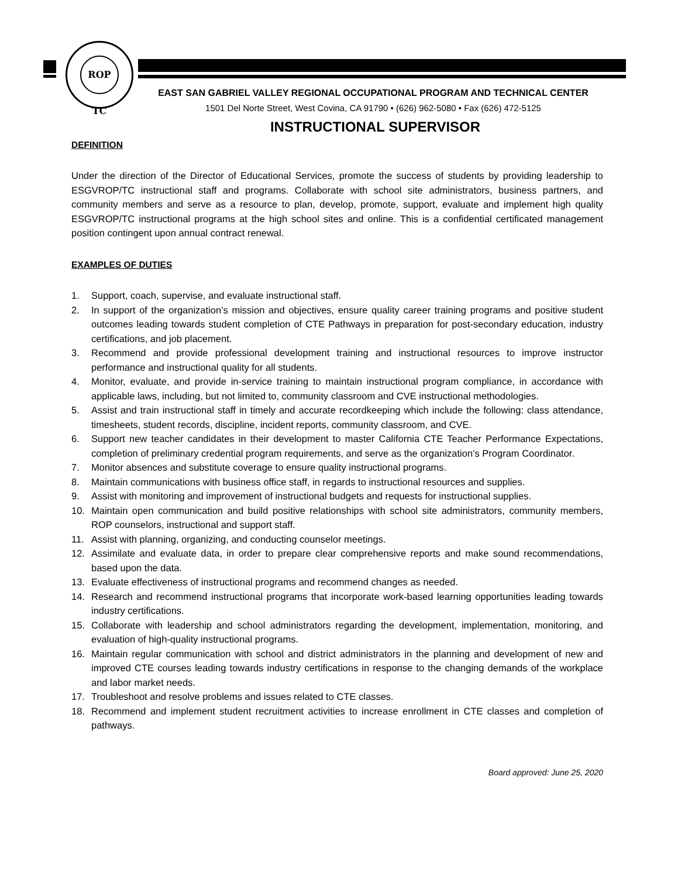ROP TC
EAST SAN GABRIEL VALLEY REGIONAL OCCUPATIONAL PROGRAM AND TECHNICAL CENTER
1501 Del Norte Street, West Covina, CA 91790 • (626) 962-5080 • Fax (626) 472-5125
INSTRUCTIONAL SUPERVISOR
DEFINITION
Under the direction of the Director of Educational Services, promote the success of students by providing leadership to ESGVROP/TC instructional staff and programs. Collaborate with school site administrators, business partners, and community members and serve as a resource to plan, develop, promote, support, evaluate and implement high quality ESGVROP/TC instructional programs at the high school sites and online. This is a confidential certificated management position contingent upon annual contract renewal.
EXAMPLES OF DUTIES
1. Support, coach, supervise, and evaluate instructional staff.
2. In support of the organization’s mission and objectives, ensure quality career training programs and positive student outcomes leading towards student completion of CTE Pathways in preparation for post-secondary education, industry certifications, and job placement.
3. Recommend and provide professional development training and instructional resources to improve instructor performance and instructional quality for all students.
4. Monitor, evaluate, and provide in-service training to maintain instructional program compliance, in accordance with applicable laws, including, but not limited to, community classroom and CVE instructional methodologies.
5. Assist and train instructional staff in timely and accurate recordkeeping which include the following: class attendance, timesheets, student records, discipline, incident reports, community classroom, and CVE.
6. Support new teacher candidates in their development to master California CTE Teacher Performance Expectations, completion of preliminary credential program requirements, and serve as the organization’s Program Coordinator.
7. Monitor absences and substitute coverage to ensure quality instructional programs.
8. Maintain communications with business office staff, in regards to instructional resources and supplies.
9. Assist with monitoring and improvement of instructional budgets and requests for instructional supplies.
10. Maintain open communication and build positive relationships with school site administrators, community members, ROP counselors, instructional and support staff.
11. Assist with planning, organizing, and conducting counselor meetings.
12. Assimilate and evaluate data, in order to prepare clear comprehensive reports and make sound recommendations, based upon the data.
13. Evaluate effectiveness of instructional programs and recommend changes as needed.
14. Research and recommend instructional programs that incorporate work-based learning opportunities leading towards industry certifications.
15. Collaborate with leadership and school administrators regarding the development, implementation, monitoring, and evaluation of high-quality instructional programs.
16. Maintain regular communication with school and district administrators in the planning and development of new and improved CTE courses leading towards industry certifications in response to the changing demands of the workplace and labor market needs.
17. Troubleshoot and resolve problems and issues related to CTE classes.
18. Recommend and implement student recruitment activities to increase enrollment in CTE classes and completion of pathways.
Board approved: June 25, 2020